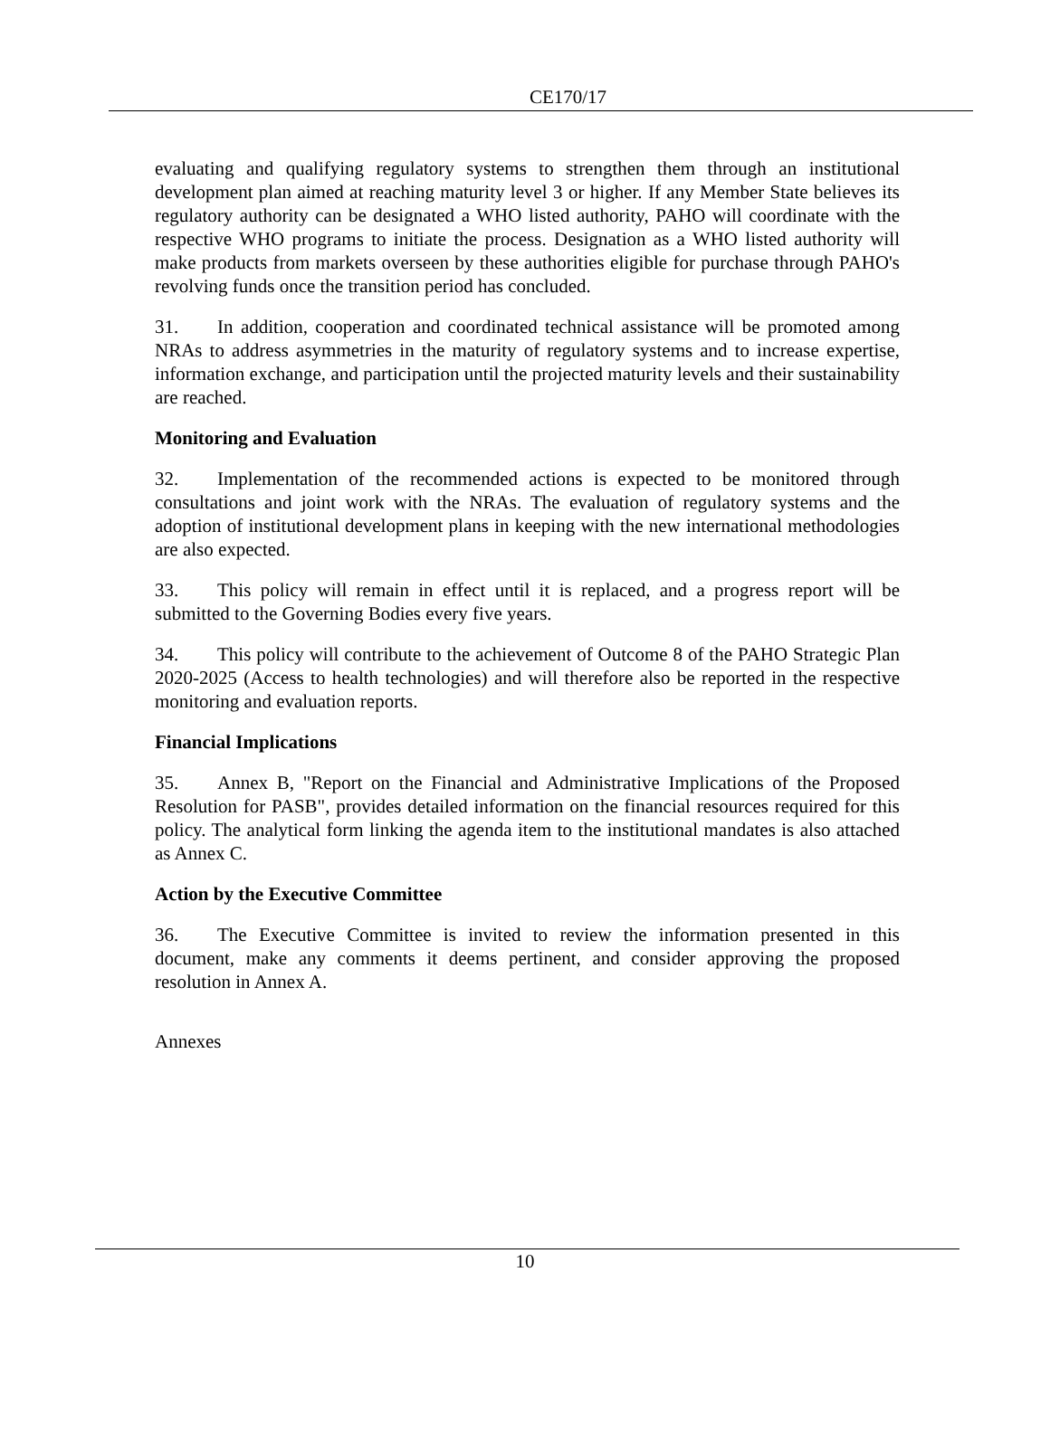CE170/17
evaluating and qualifying regulatory systems to strengthen them through an institutional development plan aimed at reaching maturity level 3 or higher. If any Member State believes its regulatory authority can be designated a WHO listed authority, PAHO will coordinate with the respective WHO programs to initiate the process. Designation as a WHO listed authority will make products from markets overseen by these authorities eligible for purchase through PAHO's revolving funds once the transition period has concluded.
31. In addition, cooperation and coordinated technical assistance will be promoted among NRAs to address asymmetries in the maturity of regulatory systems and to increase expertise, information exchange, and participation until the projected maturity levels and their sustainability are reached.
Monitoring and Evaluation
32. Implementation of the recommended actions is expected to be monitored through consultations and joint work with the NRAs. The evaluation of regulatory systems and the adoption of institutional development plans in keeping with the new international methodologies are also expected.
33. This policy will remain in effect until it is replaced, and a progress report will be submitted to the Governing Bodies every five years.
34. This policy will contribute to the achievement of Outcome 8 of the PAHO Strategic Plan 2020-2025 (Access to health technologies) and will therefore also be reported in the respective monitoring and evaluation reports.
Financial Implications
35. Annex B, "Report on the Financial and Administrative Implications of the Proposed Resolution for PASB", provides detailed information on the financial resources required for this policy. The analytical form linking the agenda item to the institutional mandates is also attached as Annex C.
Action by the Executive Committee
36. The Executive Committee is invited to review the information presented in this document, make any comments it deems pertinent, and consider approving the proposed resolution in Annex A.
Annexes
10